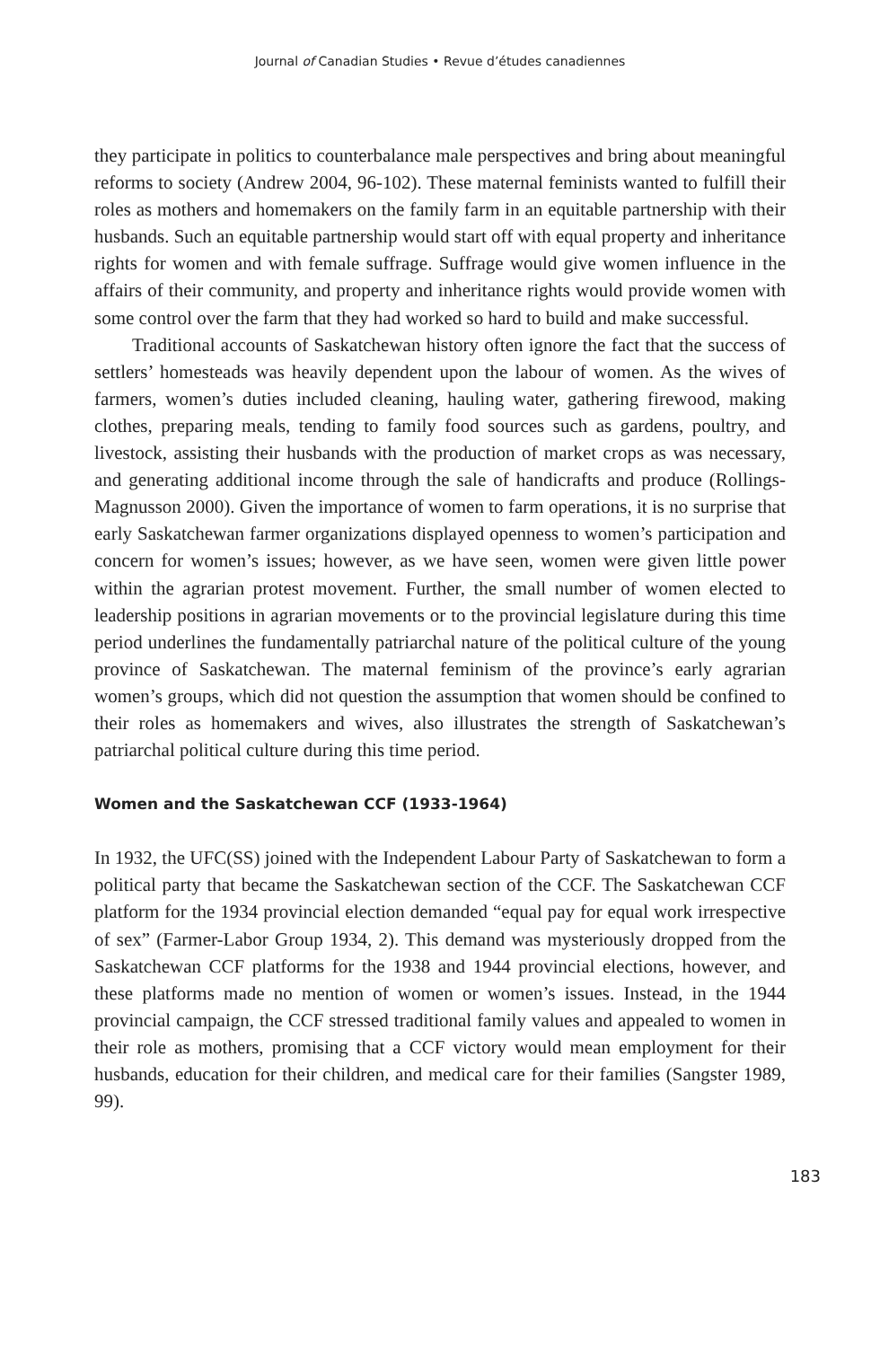Journal of Canadian Studies • Revue d’études canadiennes
they participate in politics to counterbalance male perspectives and bring about meaningful reforms to society (Andrew 2004, 96-102). These maternal feminists wanted to fulfill their roles as mothers and homemakers on the family farm in an equitable partnership with their husbands. Such an equitable partnership would start off with equal property and inheritance rights for women and with female suffrage. Suffrage would give women influence in the affairs of their community, and property and inheritance rights would provide women with some control over the farm that they had worked so hard to build and make successful.
Traditional accounts of Saskatchewan history often ignore the fact that the success of settlers’ homesteads was heavily dependent upon the labour of women. As the wives of farmers, women’s duties included cleaning, hauling water, gathering firewood, making clothes, preparing meals, tending to family food sources such as gardens, poultry, and livestock, assisting their husbands with the production of market crops as was necessary, and generating additional income through the sale of handicrafts and produce (Rollings-Magnusson 2000). Given the importance of women to farm operations, it is no surprise that early Saskatchewan farmer organizations displayed openness to women’s participation and concern for women’s issues; however, as we have seen, women were given little power within the agrarian protest movement. Further, the small number of women elected to leadership positions in agrarian movements or to the provincial legislature during this time period underlines the fundamentally patriarchal nature of the political culture of the young province of Saskatchewan. The maternal feminism of the province’s early agrarian women’s groups, which did not question the assumption that women should be confined to their roles as homemakers and wives, also illustrates the strength of Saskatchewan’s patriarchal political culture during this time period.
Women and the Saskatchewan CCF (1933-1964)
In 1932, the UFC(SS) joined with the Independent Labour Party of Saskatchewan to form a political party that became the Saskatchewan section of the CCF. The Saskatchewan CCF platform for the 1934 provincial election demanded “equal pay for equal work irrespective of sex” (Farmer-Labor Group 1934, 2). This demand was mysteriously dropped from the Saskatchewan CCF platforms for the 1938 and 1944 provincial elections, however, and these platforms made no mention of women or women’s issues. Instead, in the 1944 provincial campaign, the CCF stressed traditional family values and appealed to women in their role as mothers, promising that a CCF victory would mean employment for their husbands, education for their children, and medical care for their families (Sangster 1989, 99).
183